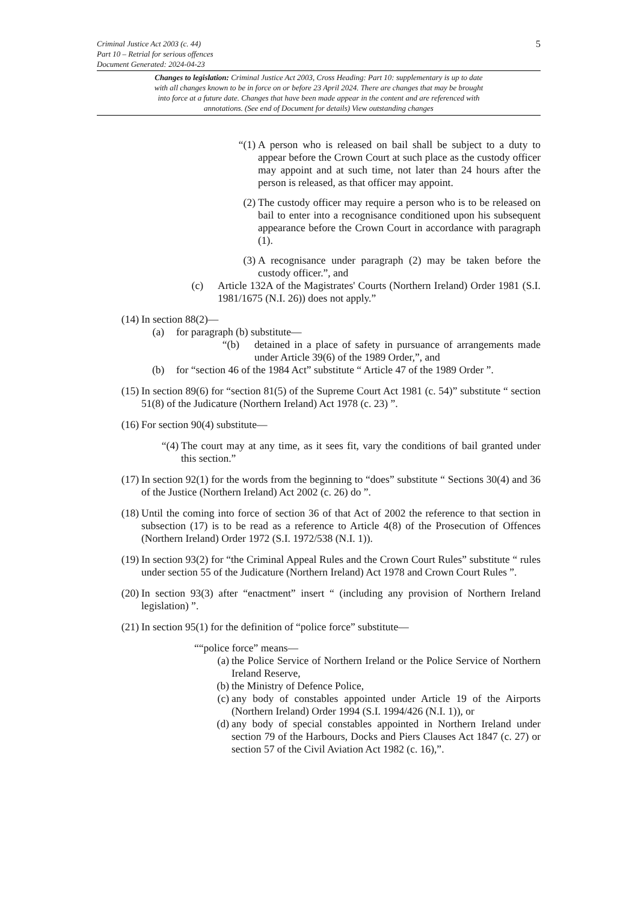5
Criminal Justice Act 2003 (c. 44)
Part 10 – Retrial for serious offences
Document Generated: 2024-04-23
Changes to legislation: Criminal Justice Act 2003, Cross Heading: Part 10: supplementary is up to date with all changes known to be in force on or before 23 April 2024. There are changes that may be brought into force at a future date. Changes that have been made appear in the content and are referenced with annotations. (See end of Document for details) View outstanding changes
“(1) A person who is released on bail shall be subject to a duty to appear before the Crown Court at such place as the custody officer may appoint and at such time, not later than 24 hours after the person is released, as that officer may appoint.
(2) The custody officer may require a person who is to be released on bail to enter into a recognisance conditioned upon his subsequent appearance before the Crown Court in accordance with paragraph (1).
(3) A recognisance under paragraph (2) may be taken before the custody officer.”, and
(c) Article 132A of the Magistrates' Courts (Northern Ireland) Order 1981 (S.I. 1981/1675 (N.I. 26)) does not apply.”
(14) In section 88(2)—
(a) for paragraph (b) substitute—
“(b) detained in a place of safety in pursuance of arrangements made under Article 39(6) of the 1989 Order,”, and
(b) for “section 46 of the 1984 Act” substitute “ Article 47 of the 1989 Order ”.
(15) In section 89(6) for “section 81(5) of the Supreme Court Act 1981 (c. 54)” substitute “ section 51(8) of the Judicature (Northern Ireland) Act 1978 (c. 23) ”.
(16) For section 90(4) substitute—
“(4) The court may at any time, as it sees fit, vary the conditions of bail granted under this section.”
(17) In section 92(1) for the words from the beginning to “does” substitute “ Sections 30(4) and 36 of the Justice (Northern Ireland) Act 2002 (c. 26) do ”.
(18) Until the coming into force of section 36 of that Act of 2002 the reference to that section in subsection (17) is to be read as a reference to Article 4(8) of the Prosecution of Offences (Northern Ireland) Order 1972 (S.I. 1972/538 (N.I. 1)).
(19) In section 93(2) for “the Criminal Appeal Rules and the Crown Court Rules” substitute “ rules under section 55 of the Judicature (Northern Ireland) Act 1978 and Crown Court Rules ”.
(20) In section 93(3) after “enactment” insert “ (including any provision of Northern Ireland legislation) ”.
(21) In section 95(1) for the definition of “police force” substitute—
““police force” means—
(a) the Police Service of Northern Ireland or the Police Service of Northern Ireland Reserve,
(b) the Ministry of Defence Police,
(c) any body of constables appointed under Article 19 of the Airports (Northern Ireland) Order 1994 (S.I. 1994/426 (N.I. 1)), or
(d) any body of special constables appointed in Northern Ireland under section 79 of the Harbours, Docks and Piers Clauses Act 1847 (c. 27) or section 57 of the Civil Aviation Act 1982 (c. 16),”.